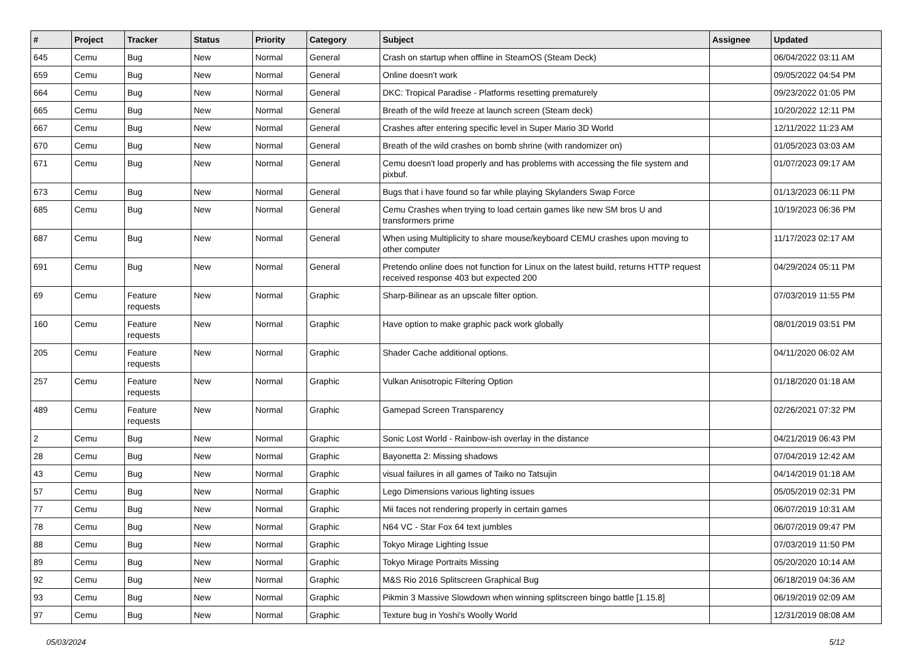| # | Project | Tracker | Status | Priority | Category | Subject | Assignee | Updated |
| --- | --- | --- | --- | --- | --- | --- | --- | --- |
| 645 | Cemu | Bug | New | Normal | General | Crash on startup when offline in SteamOS (Steam Deck) | | 06/04/2022 03:11 AM |
| 659 | Cemu | Bug | New | Normal | General | Online doesn't work | | 09/05/2022 04:54 PM |
| 664 | Cemu | Bug | New | Normal | General | DKC: Tropical Paradise - Platforms resetting prematurely | | 09/23/2022 01:05 PM |
| 665 | Cemu | Bug | New | Normal | General | Breath of the wild freeze at launch screen (Steam deck) | | 10/20/2022 12:11 PM |
| 667 | Cemu | Bug | New | Normal | General | Crashes after entering specific level in Super Mario 3D World | | 12/11/2022 11:23 AM |
| 670 | Cemu | Bug | New | Normal | General | Breath of the wild crashes on bomb shrine (with randomizer on) | | 01/05/2023 03:03 AM |
| 671 | Cemu | Bug | New | Normal | General | Cemu doesn't load properly and has problems with accessing the file system and pixbuf. | | 01/07/2023 09:17 AM |
| 673 | Cemu | Bug | New | Normal | General | Bugs that i have found so far while playing Skylanders Swap Force | | 01/13/2023 06:11 PM |
| 685 | Cemu | Bug | New | Normal | General | Cemu Crashes when trying to load certain games like new SM bros U and transformers prime | | 10/19/2023 06:36 PM |
| 687 | Cemu | Bug | New | Normal | General | When using Multiplicity to share mouse/keyboard CEMU crashes upon moving to other computer | | 11/17/2023 02:17 AM |
| 691 | Cemu | Bug | New | Normal | General | Pretendo online does not function for Linux on the latest build, returns HTTP request received response 403 but expected 200 | | 04/29/2024 05:11 PM |
| 69 | Cemu | Feature requests | New | Normal | Graphic | Sharp-Bilinear as an upscale filter option. | | 07/03/2019 11:55 PM |
| 160 | Cemu | Feature requests | New | Normal | Graphic | Have option to make graphic pack work globally | | 08/01/2019 03:51 PM |
| 205 | Cemu | Feature requests | New | Normal | Graphic | Shader Cache additional options. | | 04/11/2020 06:02 AM |
| 257 | Cemu | Feature requests | New | Normal | Graphic | Vulkan Anisotropic Filtering Option | | 01/18/2020 01:18 AM |
| 489 | Cemu | Feature requests | New | Normal | Graphic | Gamepad Screen Transparency | | 02/26/2021 07:32 PM |
| 2 | Cemu | Bug | New | Normal | Graphic | Sonic Lost World - Rainbow-ish overlay in the distance | | 04/21/2019 06:43 PM |
| 28 | Cemu | Bug | New | Normal | Graphic | Bayonetta 2: Missing shadows | | 07/04/2019 12:42 AM |
| 43 | Cemu | Bug | New | Normal | Graphic | visual failures in all games of Taiko no Tatsujin | | 04/14/2019 01:18 AM |
| 57 | Cemu | Bug | New | Normal | Graphic | Lego Dimensions various lighting issues | | 05/05/2019 02:31 PM |
| 77 | Cemu | Bug | New | Normal | Graphic | Mii faces not rendering properly in certain games | | 06/07/2019 10:31 AM |
| 78 | Cemu | Bug | New | Normal | Graphic | N64 VC - Star Fox 64 text jumbles | | 06/07/2019 09:47 PM |
| 88 | Cemu | Bug | New | Normal | Graphic | Tokyo Mirage Lighting Issue | | 07/03/2019 11:50 PM |
| 89 | Cemu | Bug | New | Normal | Graphic | Tokyo Mirage Portraits Missing | | 05/20/2020 10:14 AM |
| 92 | Cemu | Bug | New | Normal | Graphic | M&S Rio 2016 Splitscreen Graphical Bug | | 06/18/2019 04:36 AM |
| 93 | Cemu | Bug | New | Normal | Graphic | Pikmin 3 Massive Slowdown when winning splitscreen bingo battle [1.15.8] | | 06/19/2019 02:09 AM |
| 97 | Cemu | Bug | New | Normal | Graphic | Texture bug in Yoshi's Woolly World | | 12/31/2019 08:08 AM |
05/03/2024 5/12